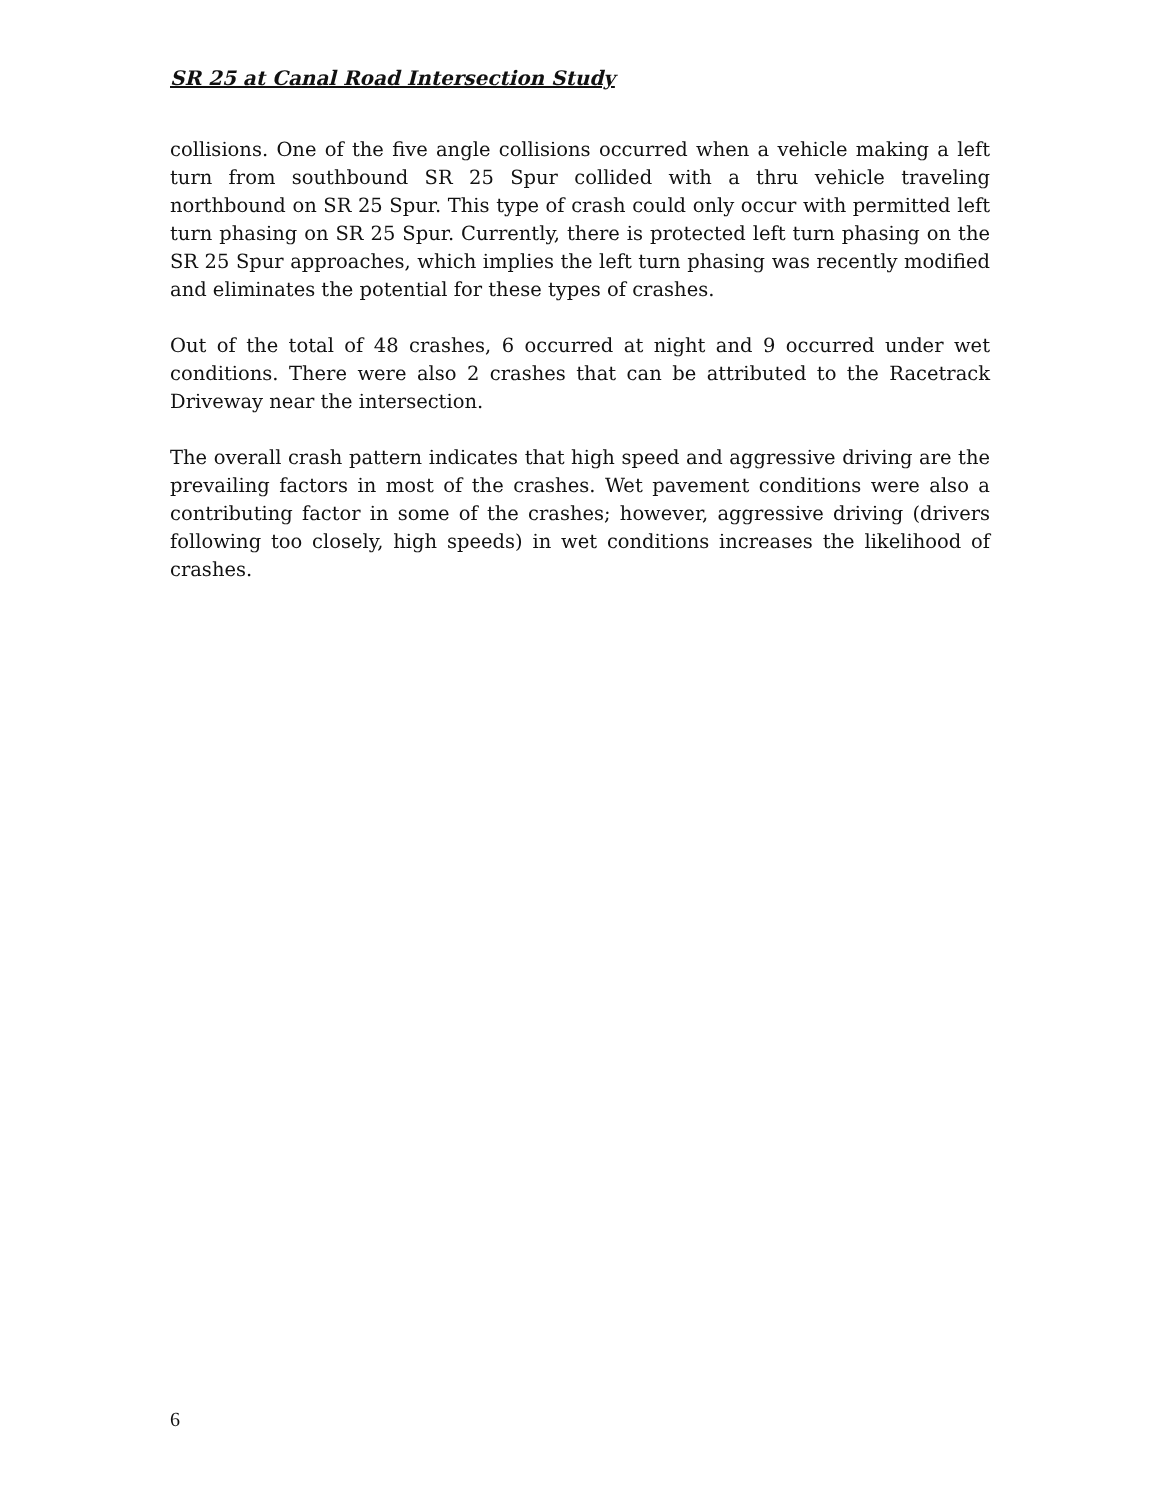SR 25 at Canal Road Intersection Study
collisions. One of the five angle collisions occurred when a vehicle making a left turn from southbound SR 25 Spur collided with a thru vehicle traveling northbound on SR 25 Spur. This type of crash could only occur with permitted left turn phasing on SR 25 Spur. Currently, there is protected left turn phasing on the SR 25 Spur approaches, which implies the left turn phasing was recently modified and eliminates the potential for these types of crashes.
Out of the total of 48 crashes, 6 occurred at night and 9 occurred under wet conditions. There were also 2 crashes that can be attributed to the Racetrack Driveway near the intersection.
The overall crash pattern indicates that high speed and aggressive driving are the prevailing factors in most of the crashes. Wet pavement conditions were also a contributing factor in some of the crashes; however, aggressive driving (drivers following too closely, high speeds) in wet conditions increases the likelihood of crashes.
6